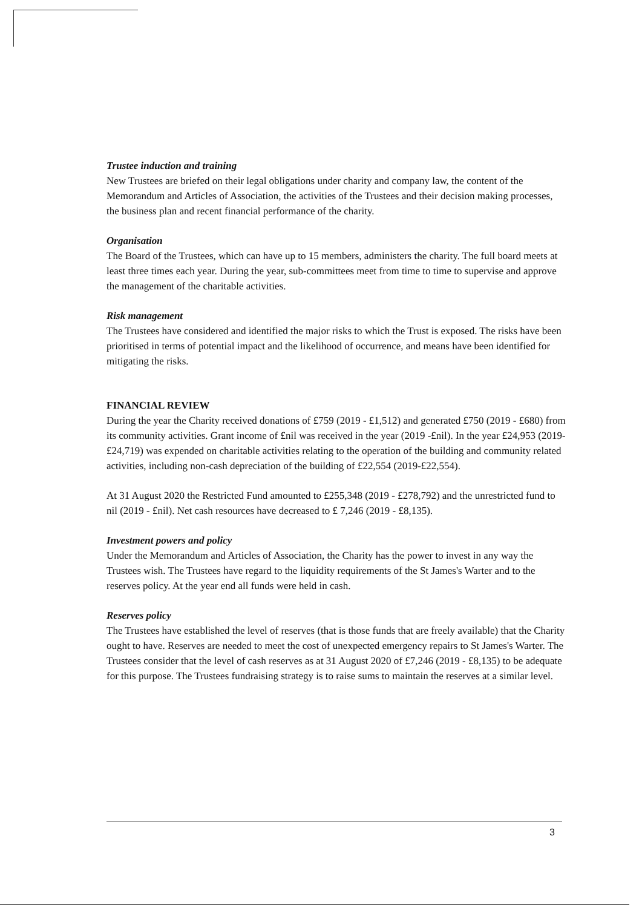Trustee induction and training
New Trustees are briefed on their legal obligations under charity and company law, the content of the Memorandum and Articles of Association, the activities of the Trustees and their decision making processes, the business plan and recent financial performance of the charity.
Organisation
The Board of the Trustees, which can have up to 15 members, administers the charity. The full board meets at least three times each year. During the year, sub-committees meet from time to time to supervise and approve the management of the charitable activities.
Risk management
The Trustees have considered and identified the major risks to which the Trust is exposed. The risks have been prioritised in terms of potential impact and the likelihood of occurrence, and means have been identified for mitigating the risks.
FINANCIAL REVIEW
During the year the Charity received donations of £759 (2019 - £1,512) and generated £750 (2019 - £680) from its community activities. Grant income of £nil was received in the year (2019 -£nil). In the year £24,953 (2019-£24,719) was expended on charitable activities relating to the operation of the building and community related activities, including non-cash depreciation of the building of £22,554 (2019-£22,554).
At 31 August 2020 the Restricted Fund amounted to £255,348 (2019 - £278,792) and the unrestricted fund to nil (2019 - £nil). Net cash resources have decreased to £ 7,246 (2019 - £8,135).
Investment powers and policy
Under the Memorandum and Articles of Association, the Charity has the power to invest in any way the Trustees wish. The Trustees have regard to the liquidity requirements of the St James's Warter and to the reserves policy. At the year end all funds were held in cash.
Reserves policy
The Trustees have established the level of reserves (that is those funds that are freely available) that the Charity ought to have. Reserves are needed to meet the cost of unexpected emergency repairs to St James's Warter. The Trustees consider that the level of cash reserves as at 31 August 2020 of £7,246 (2019 - £8,135) to be adequate for this purpose. The Trustees fundraising strategy is to raise sums to maintain the reserves at a similar level.
3